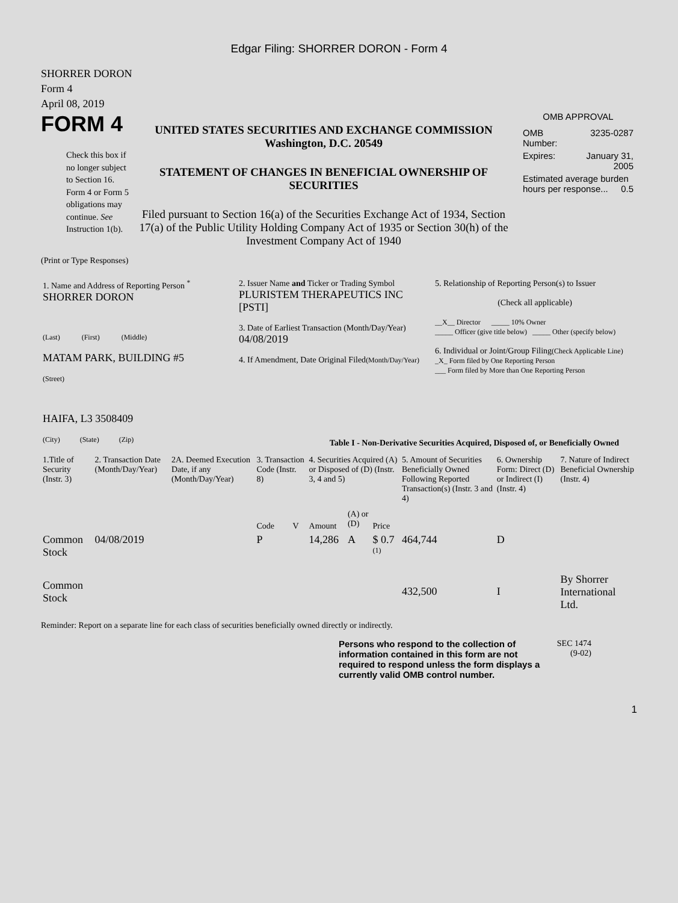Edgar Filing: SHORRER DORON - Form 4
SHORRER DORON
Form 4
April 08, 2019
FORM 4
Check this box if no longer subject to Section 16. Form 4 or Form 5 obligations may continue. See Instruction 1(b).
UNITED STATES SECURITIES AND EXCHANGE COMMISSION
Washington, D.C. 20549
STATEMENT OF CHANGES IN BENEFICIAL OWNERSHIP OF SECURITIES
Filed pursuant to Section 16(a) of the Securities Exchange Act of 1934, Section 17(a) of the Public Utility Holding Company Act of 1935 or Section 30(h) of the Investment Company Act of 1940
OMB APPROVAL
| OMB Number: | 3235-0287 |
| Expires: | January 31, 2005 |
| Estimated average burden hours per response... 0.5 | |
(Print or Type Responses)
| 1. Name and Address of Reporting Person <sup>*</sup> SHORRER DORON (Last) (First) (Middle) MATAM PARK, BUILDING #5 (Street) HAIFA, L3 3508409 (City) (State) (Zip) | 2. Issuer Name and Ticker or Trading Symbol PLURISTEM THERAPEUTICS INC [PSTI] 3. Date of Earliest Transaction (Month/Day/Year) 04/08/2019 4. If Amendment, Date Original Filed (Month/Day/Year) | 5. Relationship of Reporting Person(s) to Issuer (Check all applicable) __X__ Director _____ 10% Owner _____ Officer (give title below) _____ Other (specify below) 6. Individual or Joint/Group Filing (Check Applicable Line) _X_ Form filed by One Reporting Person ___ Form filed by More than One Reporting Person |
Table I - Non-Derivative Securities Acquired, Disposed of, or Beneficially Owned
| 1.Title of Security (Instr. 3) | 2. Transaction Date (Month/Day/Year) | 2A. Deemed Execution Date, if any (Month/Day/Year) | 3. Transaction Code (Instr. 8) | | 4. Securities Acquired (A) or Disposed of (D) (Instr. 3, 4 and 5) | | | 5. Amount of Securities Beneficially Owned Following Reported Transaction(s) (Instr. 3 and 4) | 6. Ownership Form: Direct (D) or Indirect (I) (Instr. 4) | 7. Nature of Indirect Beneficial Ownership (Instr. 4) |
| --- | --- | --- | --- | --- | --- | --- | --- | --- | --- | --- |
| | | | Code | V | Amount | (A) or (D) | Price | | | |
| Common Stock | 04/08/2019 | | P | | 14,286 | A | $ 0.7 <sup>(1)</sup> | 464,744 | D | |
| Common Stock | | | | | | | | 432,500 | I | By Shorrer International Ltd. |
Reminder: Report on a separate line for each class of securities beneficially owned directly or indirectly.
Persons who respond to the collection of information contained in this form are not required to respond unless the form displays a currently valid OMB control number.
SEC 1474
(9-02)
1